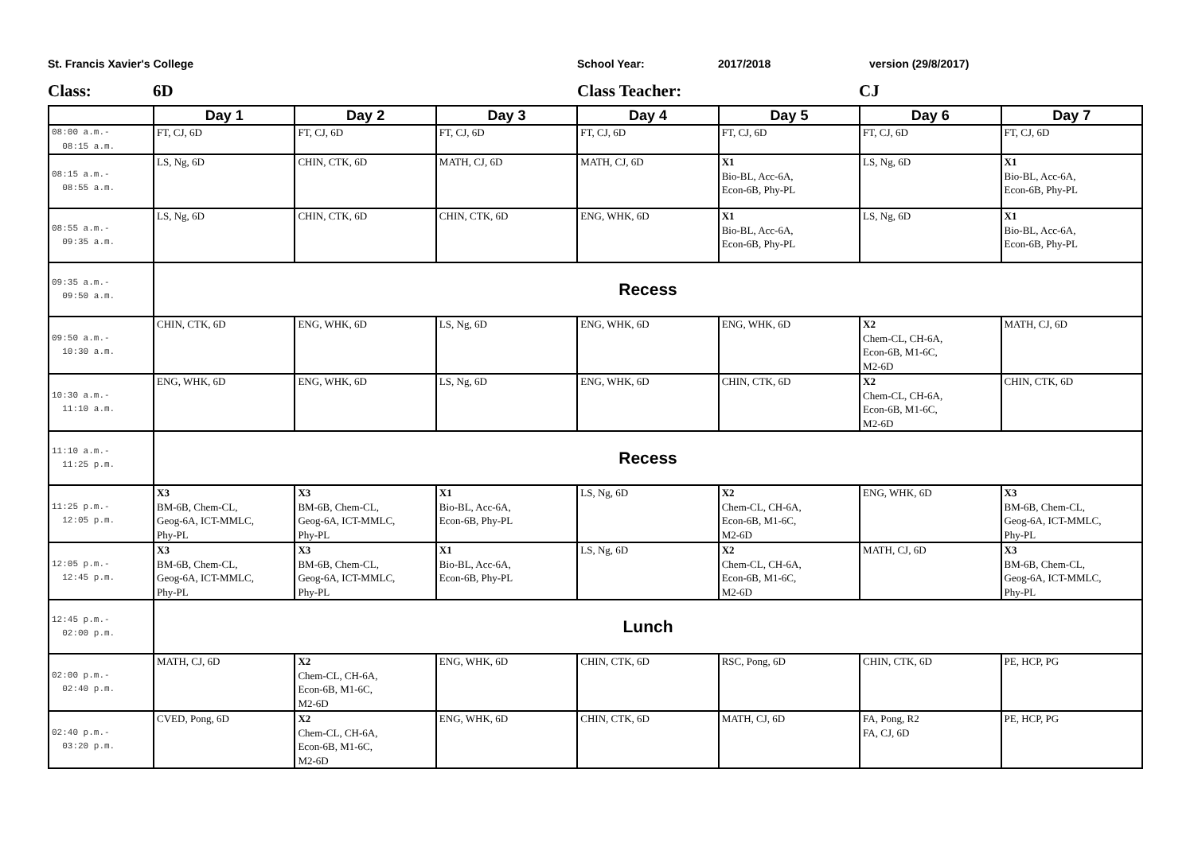St. Francis Xavier's College School Year: 2017/2018 version (29/8/2017)
Class: 6D Class Teacher: CJ
| | Day 1 | Day 2 | Day 3 | Day 4 | Day 5 | Day 6 | Day 7 |
| --- | --- | --- | --- | --- | --- | --- | --- |
| 08:00 a.m.- 08:15 a.m. | FT, CJ, 6D | FT, CJ, 6D | FT, CJ, 6D | FT, CJ, 6D | FT, CJ, 6D | FT, CJ, 6D | FT, CJ, 6D |
| 08:15 a.m.- 08:55 a.m. | LS, Ng, 6D | CHIN, CTK, 6D | MATH, CJ, 6D | MATH, CJ, 6D | X1 Bio-BL, Acc-6A, Econ-6B, Phy-PL | LS, Ng, 6D | X1 Bio-BL, Acc-6A, Econ-6B, Phy-PL |
| 08:55 a.m.- 09:35 a.m. | LS, Ng, 6D | CHIN, CTK, 6D | CHIN, CTK, 6D | ENG, WHK, 6D | X1 Bio-BL, Acc-6A, Econ-6B, Phy-PL | LS, Ng, 6D | X1 Bio-BL, Acc-6A, Econ-6B, Phy-PL |
| 09:35 a.m.- 09:50 a.m. | Recess | | | | | | |
| 09:50 a.m.- 10:30 a.m. | CHIN, CTK, 6D | ENG, WHK, 6D | LS, Ng, 6D | ENG, WHK, 6D | ENG, WHK, 6D | X2 Chem-CL, CH-6A, Econ-6B, M1-6C, M2-6D | MATH, CJ, 6D |
| 10:30 a.m.- 11:10 a.m. | ENG, WHK, 6D | ENG, WHK, 6D | LS, Ng, 6D | ENG, WHK, 6D | CHIN, CTK, 6D | X2 Chem-CL, CH-6A, Econ-6B, M1-6C, M2-6D | CHIN, CTK, 6D |
| 11:10 a.m.- 11:25 p.m. | Recess | | | | | | |
| 11:25 p.m.- 12:05 p.m. | X3 BM-6B, Chem-CL, Geog-6A, ICT-MMLC, Phy-PL | X3 BM-6B, Chem-CL, Geog-6A, ICT-MMLC, Phy-PL | X1 Bio-BL, Acc-6A, Econ-6B, Phy-PL | LS, Ng, 6D | X2 Chem-CL, CH-6A, Econ-6B, M1-6C, M2-6D | ENG, WHK, 6D | X3 BM-6B, Chem-CL, Geog-6A, ICT-MMLC, Phy-PL |
| 12:05 p.m.- 12:45 p.m. | X3 BM-6B, Chem-CL, Geog-6A, ICT-MMLC, Phy-PL | X3 BM-6B, Chem-CL, Geog-6A, ICT-MMLC, Phy-PL | X1 Bio-BL, Acc-6A, Econ-6B, Phy-PL | LS, Ng, 6D | X2 Chem-CL, CH-6A, Econ-6B, M1-6C, M2-6D | MATH, CJ, 6D | X3 BM-6B, Chem-CL, Geog-6A, ICT-MMLC, Phy-PL |
| 12:45 p.m.- 02:00 p.m. | Lunch | | | | | | |
| 02:00 p.m.- 02:40 p.m. | MATH, CJ, 6D | X2 Chem-CL, CH-6A, Econ-6B, M1-6C, M2-6D | ENG, WHK, 6D | CHIN, CTK, 6D | RSC, Pong, 6D | CHIN, CTK, 6D | PE, HCP, PG |
| 02:40 p.m.- 03:20 p.m. | CVED, Pong, 6D | X2 Chem-CL, CH-6A, Econ-6B, M1-6C, M2-6D | ENG, WHK, 6D | CHIN, CTK, 6D | MATH, CJ, 6D | FA, Pong, R2 FA, CJ, 6D | PE, HCP, PG |